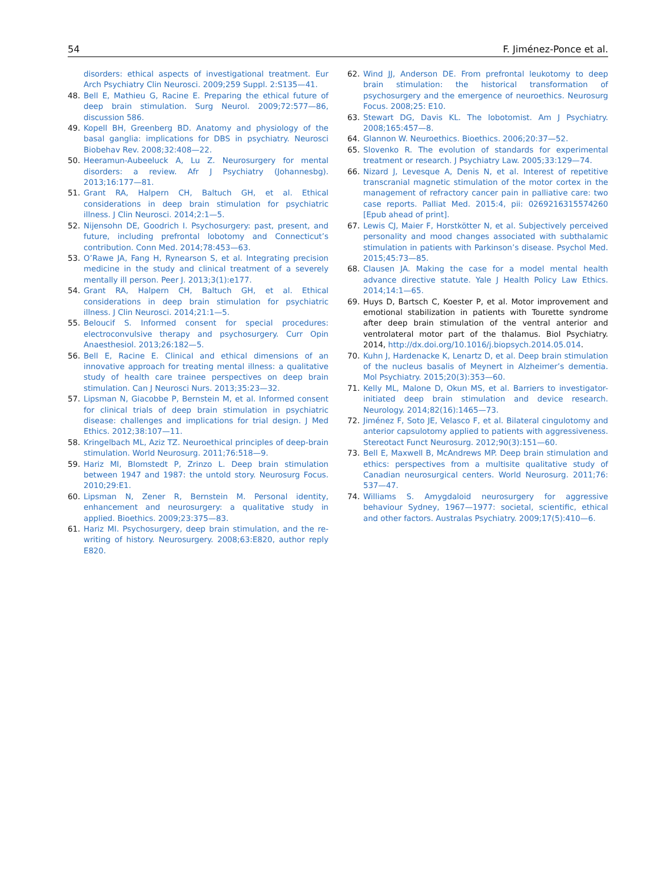54 F. Jiménez-Ponce et al.
disorders: ethical aspects of investigational treatment. Eur Arch Psychiatry Clin Neurosci. 2009;259 Suppl. 2:S135—41.
48. Bell E, Mathieu G, Racine E. Preparing the ethical future of deep brain stimulation. Surg Neurol. 2009;72:577—86, discussion 586.
49. Kopell BH, Greenberg BD. Anatomy and physiology of the basal ganglia: implications for DBS in psychiatry. Neurosci Biobehav Rev. 2008;32:408—22.
50. Heeramun-Aubeeluck A, Lu Z. Neurosurgery for mental disorders: a review. Afr J Psychiatry (Johannesbg). 2013;16:177—81.
51. Grant RA, Halpern CH, Baltuch GH, et al. Ethical considerations in deep brain stimulation for psychiatric illness. J Clin Neurosci. 2014;2:1—5.
52. Nijensohn DE, Goodrich I. Psychosurgery: past, present, and future, including prefrontal lobotomy and Connecticut’s contribution. Conn Med. 2014;78:453—63.
53. O’Rawe JA, Fang H, Rynearson S, et al. Integrating precision medicine in the study and clinical treatment of a severely mentally ill person. Peer J. 2013;3(1):e177.
54. Grant RA, Halpern CH, Baltuch GH, et al. Ethical considerations in deep brain stimulation for psychiatric illness. J Clin Neurosci. 2014;21:1—5.
55. Beloucif S. Informed consent for special procedures: electroconvulsive therapy and psychosurgery. Curr Opin Anaesthesiol. 2013;26:182—5.
56. Bell E, Racine E. Clinical and ethical dimensions of an innovative approach for treating mental illness: a qualitative study of health care trainee perspectives on deep brain stimulation. Can J Neurosci Nurs. 2013;35:23—32.
57. Lipsman N, Giacobbe P, Bernstein M, et al. Informed consent for clinical trials of deep brain stimulation in psychiatric disease: challenges and implications for trial design. J Med Ethics. 2012;38:107—11.
58. Kringelbach ML, Aziz TZ. Neuroethical principles of deep-brain stimulation. World Neurosurg. 2011;76:518—9.
59. Hariz MI, Blomstedt P, Zrinzo L. Deep brain stimulation between 1947 and 1987: the untold story. Neurosurg Focus. 2010;29:E1.
60. Lipsman N, Zener R, Bernstein M. Personal identity, enhancement and neurosurgery: a qualitative study in applied. Bioethics. 2009;23:375—83.
61. Hariz MI. Psychosurgery, deep brain stimulation, and the re-writing of history. Neurosurgery. 2008;63:E820, author reply E820.
62. Wind JJ, Anderson DE. From prefrontal leukotomy to deep brain stimulation: the historical transformation of psychosurgery and the emergence of neuroethics. Neurosurg Focus. 2008;25: E10.
63. Stewart DG, Davis KL. The lobotomist. Am J Psychiatry. 2008;165:457—8.
64. Glannon W. Neuroethics. Bioethics. 2006;20:37—52.
65. Slovenko R. The evolution of standards for experimental treatment or research. J Psychiatry Law. 2005;33:129—74.
66. Nizard J, Levesque A, Denis N, et al. Interest of repetitive transcranial magnetic stimulation of the motor cortex in the management of refractory cancer pain in palliative care: two case reports. Palliat Med. 2015:4, pii: 0269216315574260 [Epub ahead of print].
67. Lewis CJ, Maier F, Horstkötter N, et al. Subjectively perceived personality and mood changes associated with subthalamic stimulation in patients with Parkinson’s disease. Psychol Med. 2015;45:73—85.
68. Clausen JA. Making the case for a model mental health advance directive statute. Yale J Health Policy Law Ethics. 2014;14:1—65.
69. Huys D, Bartsch C, Koester P, et al. Motor improvement and emotional stabilization in patients with Tourette syndrome after deep brain stimulation of the ventral anterior and ventrolateral motor part of the thalamus. Biol Psychiatry. 2014, http://dx.doi.org/10.1016/j.biopsych.2014.05.014.
70. Kuhn J, Hardenacke K, Lenartz D, et al. Deep brain stimulation of the nucleus basalis of Meynert in Alzheimer’s dementia. Mol Psychiatry. 2015;20(3):353—60.
71. Kelly ML, Malone D, Okun MS, et al. Barriers to investigator-initiated deep brain stimulation and device research. Neurology. 2014;82(16):1465—73.
72. Jiménez F, Soto JE, Velasco F, et al. Bilateral cingulotomy and anterior capsulotomy applied to patients with aggressiveness. Stereotact Funct Neurosurg. 2012;90(3):151—60.
73. Bell E, Maxwell B, McAndrews MP. Deep brain stimulation and ethics: perspectives from a multisite qualitative study of Canadian neurosurgical centers. World Neurosurg. 2011;76: 537—47.
74. Williams S. Amygdaloid neurosurgery for aggressive behaviour Sydney, 1967—1977: societal, scientific, ethical and other factors. Australas Psychiatry. 2009;17(5):410—6.